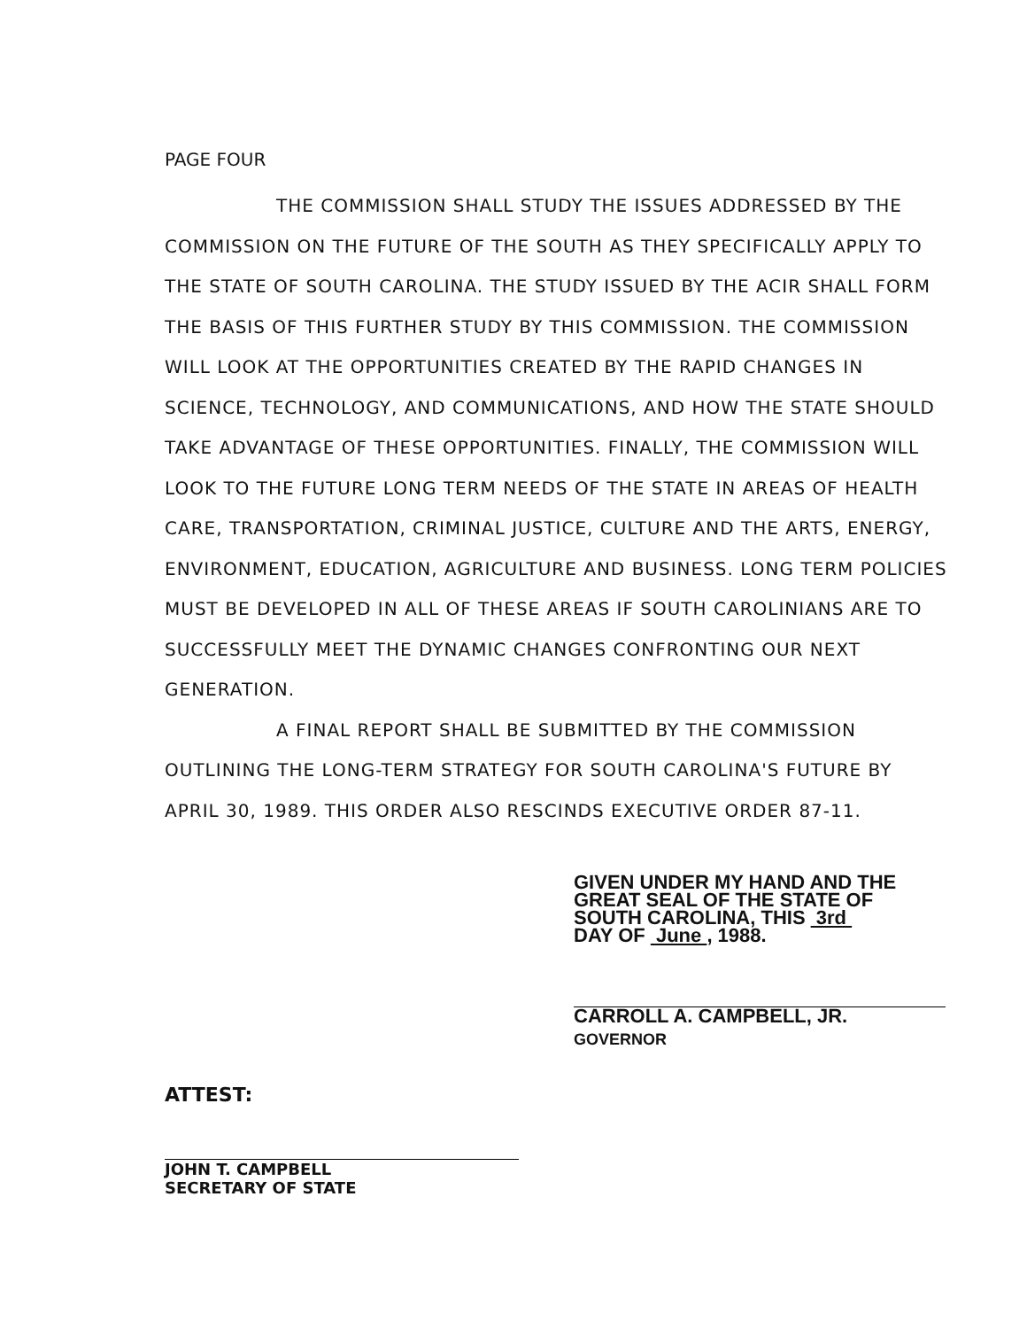PAGE FOUR
THE COMMISSION SHALL STUDY THE ISSUES ADDRESSED BY THE COMMISSION ON THE FUTURE OF THE SOUTH AS THEY SPECIFICALLY APPLY TO THE STATE OF SOUTH CAROLINA. THE STUDY ISSUED BY THE ACIR SHALL FORM THE BASIS OF THIS FURTHER STUDY BY THIS COMMISSION. THE COMMISSION WILL LOOK AT THE OPPORTUNITIES CREATED BY THE RAPID CHANGES IN SCIENCE, TECHNOLOGY, AND COMMUNICATIONS, AND HOW THE STATE SHOULD TAKE ADVANTAGE OF THESE OPPORTUNITIES. FINALLY, THE COMMISSION WILL LOOK TO THE FUTURE LONG TERM NEEDS OF THE STATE IN AREAS OF HEALTH CARE, TRANSPORTATION, CRIMINAL JUSTICE, CULTURE AND THE ARTS, ENERGY, ENVIRONMENT, EDUCATION, AGRICULTURE AND BUSINESS. LONG TERM POLICIES MUST BE DEVELOPED IN ALL OF THESE AREAS IF SOUTH CAROLINIANS ARE TO SUCCESSFULLY MEET THE DYNAMIC CHANGES CONFRONTING OUR NEXT GENERATION.
A FINAL REPORT SHALL BE SUBMITTED BY THE COMMISSION OUTLINING THE LONG-TERM STRATEGY FOR SOUTH CAROLINA'S FUTURE BY APRIL 30, 1989. THIS ORDER ALSO RESCINDS EXECUTIVE ORDER 87-11.
GIVEN UNDER MY HAND AND THE
GREAT SEAL OF THE STATE OF
SOUTH CAROLINA, THIS 3rd
DAY OF June , 1988.
CARROLL A. CAMPBELL, JR.
GOVERNOR
ATTEST:
JOHN T. CAMPBELL
SECRETARY OF STATE